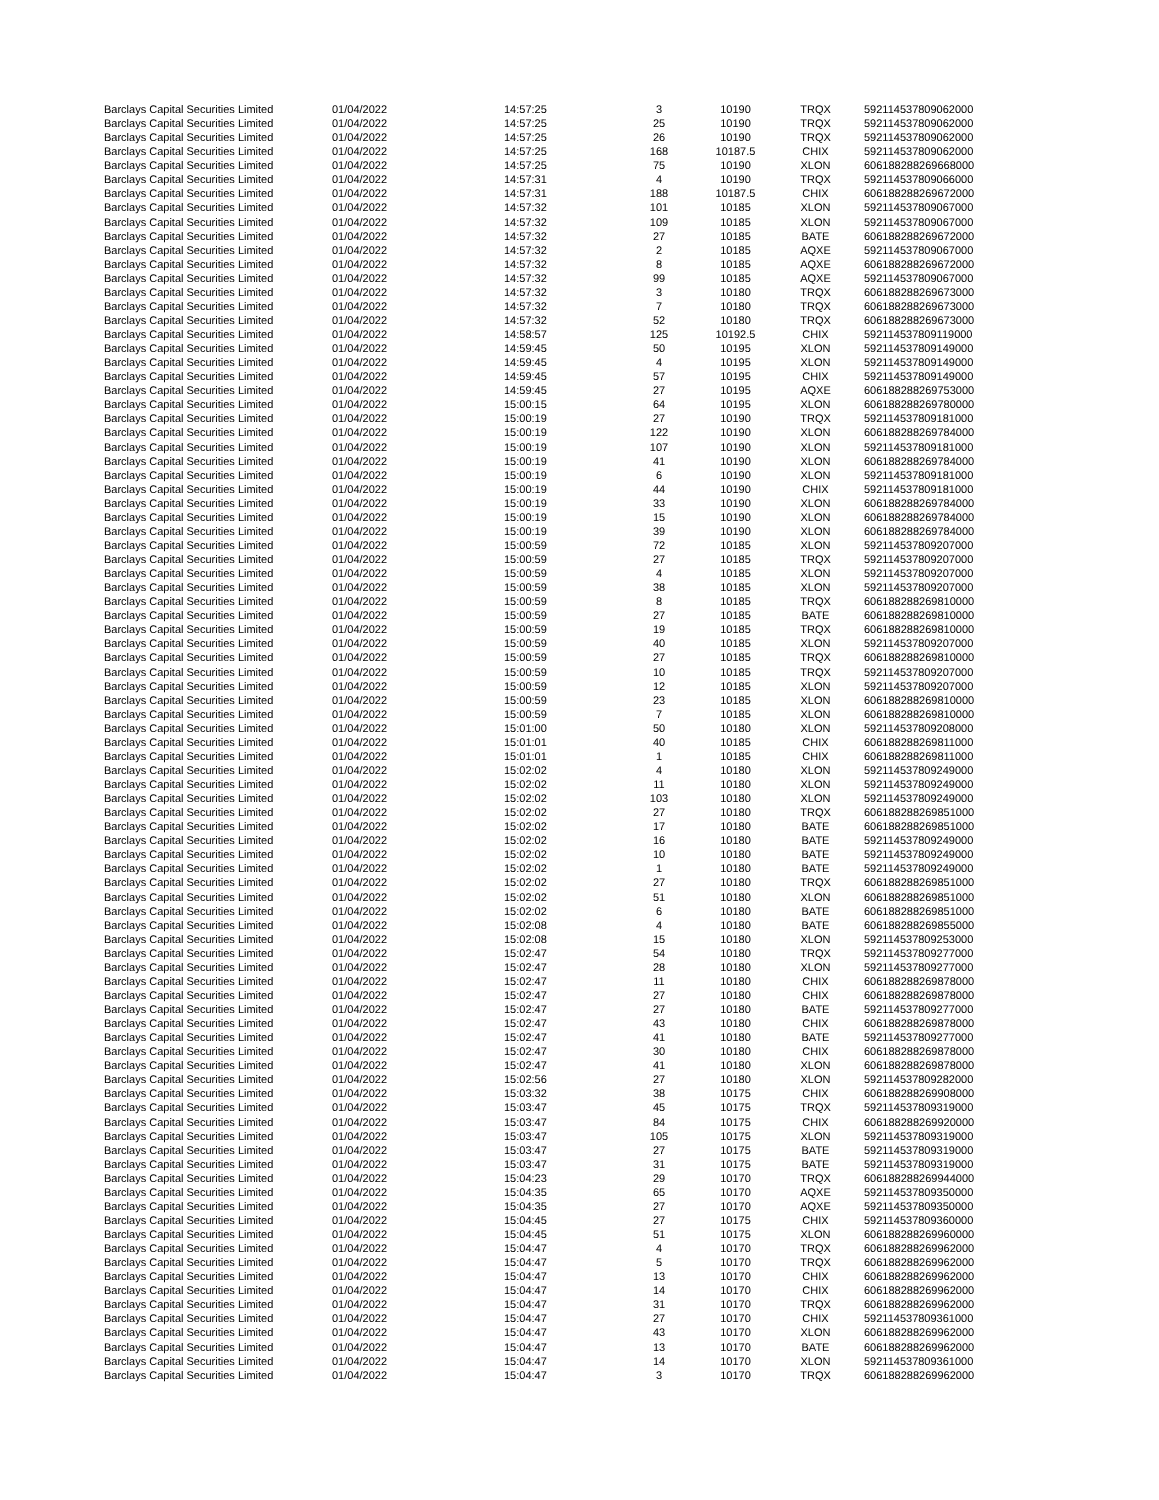| Barclays Capital Securities Limited | 01/04/2022 | 14:57:25 | 3 | 10190 | TRQX | 592114537809062000 |
| Barclays Capital Securities Limited | 01/04/2022 | 14:57:25 | 25 | 10190 | TRQX | 592114537809062000 |
| Barclays Capital Securities Limited | 01/04/2022 | 14:57:25 | 26 | 10190 | TRQX | 592114537809062000 |
| Barclays Capital Securities Limited | 01/04/2022 | 14:57:25 | 168 | 10187.5 | CHIX | 592114537809062000 |
| Barclays Capital Securities Limited | 01/04/2022 | 14:57:25 | 75 | 10190 | XLON | 606188288269668000 |
| Barclays Capital Securities Limited | 01/04/2022 | 14:57:31 | 4 | 10190 | TRQX | 592114537809066000 |
| Barclays Capital Securities Limited | 01/04/2022 | 14:57:31 | 188 | 10187.5 | CHIX | 606188288269672000 |
| Barclays Capital Securities Limited | 01/04/2022 | 14:57:32 | 101 | 10185 | XLON | 592114537809067000 |
| Barclays Capital Securities Limited | 01/04/2022 | 14:57:32 | 109 | 10185 | XLON | 592114537809067000 |
| Barclays Capital Securities Limited | 01/04/2022 | 14:57:32 | 27 | 10185 | BATE | 606188288269672000 |
| Barclays Capital Securities Limited | 01/04/2022 | 14:57:32 | 2 | 10185 | AQXE | 592114537809067000 |
| Barclays Capital Securities Limited | 01/04/2022 | 14:57:32 | 8 | 10185 | AQXE | 606188288269672000 |
| Barclays Capital Securities Limited | 01/04/2022 | 14:57:32 | 99 | 10185 | AQXE | 592114537809067000 |
| Barclays Capital Securities Limited | 01/04/2022 | 14:57:32 | 3 | 10180 | TRQX | 606188288269673000 |
| Barclays Capital Securities Limited | 01/04/2022 | 14:57:32 | 7 | 10180 | TRQX | 606188288269673000 |
| Barclays Capital Securities Limited | 01/04/2022 | 14:57:32 | 52 | 10180 | TRQX | 606188288269673000 |
| Barclays Capital Securities Limited | 01/04/2022 | 14:58:57 | 125 | 10192.5 | CHIX | 592114537809119000 |
| Barclays Capital Securities Limited | 01/04/2022 | 14:59:45 | 50 | 10195 | XLON | 592114537809149000 |
| Barclays Capital Securities Limited | 01/04/2022 | 14:59:45 | 4 | 10195 | XLON | 592114537809149000 |
| Barclays Capital Securities Limited | 01/04/2022 | 14:59:45 | 57 | 10195 | CHIX | 592114537809149000 |
| Barclays Capital Securities Limited | 01/04/2022 | 14:59:45 | 27 | 10195 | AQXE | 606188288269753000 |
| Barclays Capital Securities Limited | 01/04/2022 | 15:00:15 | 64 | 10195 | XLON | 606188288269780000 |
| Barclays Capital Securities Limited | 01/04/2022 | 15:00:19 | 27 | 10190 | TRQX | 592114537809181000 |
| Barclays Capital Securities Limited | 01/04/2022 | 15:00:19 | 122 | 10190 | XLON | 606188288269784000 |
| Barclays Capital Securities Limited | 01/04/2022 | 15:00:19 | 107 | 10190 | XLON | 592114537809181000 |
| Barclays Capital Securities Limited | 01/04/2022 | 15:00:19 | 41 | 10190 | XLON | 606188288269784000 |
| Barclays Capital Securities Limited | 01/04/2022 | 15:00:19 | 6 | 10190 | XLON | 592114537809181000 |
| Barclays Capital Securities Limited | 01/04/2022 | 15:00:19 | 44 | 10190 | CHIX | 592114537809181000 |
| Barclays Capital Securities Limited | 01/04/2022 | 15:00:19 | 33 | 10190 | XLON | 606188288269784000 |
| Barclays Capital Securities Limited | 01/04/2022 | 15:00:19 | 15 | 10190 | XLON | 606188288269784000 |
| Barclays Capital Securities Limited | 01/04/2022 | 15:00:19 | 39 | 10190 | XLON | 606188288269784000 |
| Barclays Capital Securities Limited | 01/04/2022 | 15:00:59 | 72 | 10185 | XLON | 592114537809207000 |
| Barclays Capital Securities Limited | 01/04/2022 | 15:00:59 | 27 | 10185 | TRQX | 592114537809207000 |
| Barclays Capital Securities Limited | 01/04/2022 | 15:00:59 | 4 | 10185 | XLON | 592114537809207000 |
| Barclays Capital Securities Limited | 01/04/2022 | 15:00:59 | 38 | 10185 | XLON | 592114537809207000 |
| Barclays Capital Securities Limited | 01/04/2022 | 15:00:59 | 8 | 10185 | TRQX | 606188288269810000 |
| Barclays Capital Securities Limited | 01/04/2022 | 15:00:59 | 27 | 10185 | BATE | 606188288269810000 |
| Barclays Capital Securities Limited | 01/04/2022 | 15:00:59 | 19 | 10185 | TRQX | 606188288269810000 |
| Barclays Capital Securities Limited | 01/04/2022 | 15:00:59 | 40 | 10185 | XLON | 592114537809207000 |
| Barclays Capital Securities Limited | 01/04/2022 | 15:00:59 | 27 | 10185 | TRQX | 606188288269810000 |
| Barclays Capital Securities Limited | 01/04/2022 | 15:00:59 | 10 | 10185 | TRQX | 592114537809207000 |
| Barclays Capital Securities Limited | 01/04/2022 | 15:00:59 | 12 | 10185 | XLON | 592114537809207000 |
| Barclays Capital Securities Limited | 01/04/2022 | 15:00:59 | 23 | 10185 | XLON | 606188288269810000 |
| Barclays Capital Securities Limited | 01/04/2022 | 15:00:59 | 7 | 10185 | XLON | 606188288269810000 |
| Barclays Capital Securities Limited | 01/04/2022 | 15:01:00 | 50 | 10180 | XLON | 592114537809208000 |
| Barclays Capital Securities Limited | 01/04/2022 | 15:01:01 | 40 | 10185 | CHIX | 606188288269811000 |
| Barclays Capital Securities Limited | 01/04/2022 | 15:01:01 | 1 | 10185 | CHIX | 606188288269811000 |
| Barclays Capital Securities Limited | 01/04/2022 | 15:02:02 | 4 | 10180 | XLON | 592114537809249000 |
| Barclays Capital Securities Limited | 01/04/2022 | 15:02:02 | 11 | 10180 | XLON | 592114537809249000 |
| Barclays Capital Securities Limited | 01/04/2022 | 15:02:02 | 103 | 10180 | XLON | 592114537809249000 |
| Barclays Capital Securities Limited | 01/04/2022 | 15:02:02 | 27 | 10180 | TRQX | 606188288269851000 |
| Barclays Capital Securities Limited | 01/04/2022 | 15:02:02 | 17 | 10180 | BATE | 606188288269851000 |
| Barclays Capital Securities Limited | 01/04/2022 | 15:02:02 | 16 | 10180 | BATE | 592114537809249000 |
| Barclays Capital Securities Limited | 01/04/2022 | 15:02:02 | 10 | 10180 | BATE | 592114537809249000 |
| Barclays Capital Securities Limited | 01/04/2022 | 15:02:02 | 1 | 10180 | BATE | 592114537809249000 |
| Barclays Capital Securities Limited | 01/04/2022 | 15:02:02 | 27 | 10180 | TRQX | 606188288269851000 |
| Barclays Capital Securities Limited | 01/04/2022 | 15:02:02 | 51 | 10180 | XLON | 606188288269851000 |
| Barclays Capital Securities Limited | 01/04/2022 | 15:02:02 | 6 | 10180 | BATE | 606188288269851000 |
| Barclays Capital Securities Limited | 01/04/2022 | 15:02:08 | 4 | 10180 | BATE | 606188288269855000 |
| Barclays Capital Securities Limited | 01/04/2022 | 15:02:08 | 15 | 10180 | XLON | 592114537809253000 |
| Barclays Capital Securities Limited | 01/04/2022 | 15:02:47 | 54 | 10180 | TRQX | 592114537809277000 |
| Barclays Capital Securities Limited | 01/04/2022 | 15:02:47 | 28 | 10180 | XLON | 592114537809277000 |
| Barclays Capital Securities Limited | 01/04/2022 | 15:02:47 | 11 | 10180 | CHIX | 606188288269878000 |
| Barclays Capital Securities Limited | 01/04/2022 | 15:02:47 | 27 | 10180 | CHIX | 606188288269878000 |
| Barclays Capital Securities Limited | 01/04/2022 | 15:02:47 | 27 | 10180 | BATE | 592114537809277000 |
| Barclays Capital Securities Limited | 01/04/2022 | 15:02:47 | 43 | 10180 | CHIX | 606188288269878000 |
| Barclays Capital Securities Limited | 01/04/2022 | 15:02:47 | 41 | 10180 | BATE | 592114537809277000 |
| Barclays Capital Securities Limited | 01/04/2022 | 15:02:47 | 30 | 10180 | CHIX | 606188288269878000 |
| Barclays Capital Securities Limited | 01/04/2022 | 15:02:47 | 41 | 10180 | XLON | 606188288269878000 |
| Barclays Capital Securities Limited | 01/04/2022 | 15:02:56 | 27 | 10180 | XLON | 592114537809282000 |
| Barclays Capital Securities Limited | 01/04/2022 | 15:03:32 | 38 | 10175 | CHIX | 606188288269908000 |
| Barclays Capital Securities Limited | 01/04/2022 | 15:03:47 | 45 | 10175 | TRQX | 592114537809319000 |
| Barclays Capital Securities Limited | 01/04/2022 | 15:03:47 | 84 | 10175 | CHIX | 606188288269920000 |
| Barclays Capital Securities Limited | 01/04/2022 | 15:03:47 | 105 | 10175 | XLON | 592114537809319000 |
| Barclays Capital Securities Limited | 01/04/2022 | 15:03:47 | 27 | 10175 | BATE | 592114537809319000 |
| Barclays Capital Securities Limited | 01/04/2022 | 15:03:47 | 31 | 10175 | BATE | 592114537809319000 |
| Barclays Capital Securities Limited | 01/04/2022 | 15:04:23 | 29 | 10170 | TRQX | 606188288269944000 |
| Barclays Capital Securities Limited | 01/04/2022 | 15:04:35 | 65 | 10170 | AQXE | 592114537809350000 |
| Barclays Capital Securities Limited | 01/04/2022 | 15:04:35 | 27 | 10170 | AQXE | 592114537809350000 |
| Barclays Capital Securities Limited | 01/04/2022 | 15:04:45 | 27 | 10175 | CHIX | 592114537809360000 |
| Barclays Capital Securities Limited | 01/04/2022 | 15:04:45 | 51 | 10175 | XLON | 606188288269960000 |
| Barclays Capital Securities Limited | 01/04/2022 | 15:04:47 | 4 | 10170 | TRQX | 606188288269962000 |
| Barclays Capital Securities Limited | 01/04/2022 | 15:04:47 | 5 | 10170 | TRQX | 606188288269962000 |
| Barclays Capital Securities Limited | 01/04/2022 | 15:04:47 | 13 | 10170 | CHIX | 606188288269962000 |
| Barclays Capital Securities Limited | 01/04/2022 | 15:04:47 | 14 | 10170 | CHIX | 606188288269962000 |
| Barclays Capital Securities Limited | 01/04/2022 | 15:04:47 | 31 | 10170 | TRQX | 606188288269962000 |
| Barclays Capital Securities Limited | 01/04/2022 | 15:04:47 | 27 | 10170 | CHIX | 592114537809361000 |
| Barclays Capital Securities Limited | 01/04/2022 | 15:04:47 | 43 | 10170 | XLON | 606188288269962000 |
| Barclays Capital Securities Limited | 01/04/2022 | 15:04:47 | 13 | 10170 | BATE | 606188288269962000 |
| Barclays Capital Securities Limited | 01/04/2022 | 15:04:47 | 14 | 10170 | XLON | 592114537809361000 |
| Barclays Capital Securities Limited | 01/04/2022 | 15:04:47 | 3 | 10170 | TRQX | 606188288269962000 |